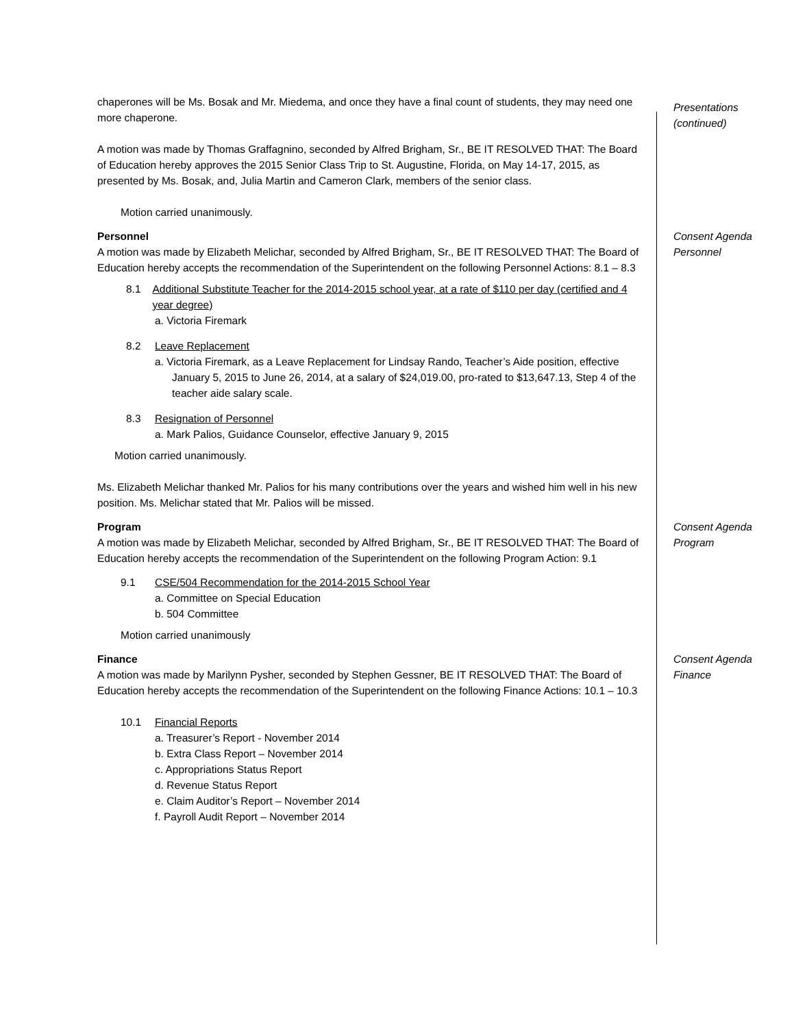chaperones will be Ms. Bosak and Mr. Miedema, and once they have a final count of students, they may need one more chaperone.
A motion was made by Thomas Graffagnino, seconded by Alfred Brigham, Sr., BE IT RESOLVED THAT: The Board of Education hereby approves the 2015 Senior Class Trip to St. Augustine, Florida, on May 14-17, 2015, as presented by Ms. Bosak, and, Julia Martin and Cameron Clark, members of the senior class.
Motion carried unanimously.
Presentations
(continued)
Personnel
A motion was made by Elizabeth Melichar, seconded by Alfred Brigham, Sr., BE IT RESOLVED THAT: The Board of Education hereby accepts the recommendation of the Superintendent on the following Personnel Actions: 8.1 – 8.3
8.1 Additional Substitute Teacher for the 2014-2015 school year, at a rate of $110 per day (certified and 4 year degree)
a. Victoria Firemark
8.2 Leave Replacement
a. Victoria Firemark, as a Leave Replacement for Lindsay Rando, Teacher’s Aide position, effective January 5, 2015 to June 26, 2014, at a salary of $24,019.00, pro-rated to $13,647.13, Step 4 of the teacher aide salary scale.
8.3 Resignation of Personnel
a. Mark Palios, Guidance Counselor, effective January 9, 2015
Motion carried unanimously.
Ms. Elizabeth Melichar thanked Mr. Palios for his many contributions over the years and wished him well in his new position. Ms. Melichar stated that Mr. Palios will be missed.
Consent Agenda
Personnel
Program
A motion was made by Elizabeth Melichar, seconded by Alfred Brigham, Sr., BE IT RESOLVED THAT: The Board of Education hereby accepts the recommendation of the Superintendent on the following Program Action: 9.1
9.1 CSE/504 Recommendation for the 2014-2015 School Year
a. Committee on Special Education
b. 504 Committee
Motion carried unanimously
Consent Agenda
Program
Finance
A motion was made by Marilynn Pysher, seconded by Stephen Gessner, BE IT RESOLVED THAT: The Board of Education hereby accepts the recommendation of the Superintendent on the following Finance Actions: 10.1 – 10.3
10.1 Financial Reports
a. Treasurer’s Report - November 2014
b. Extra Class Report – November 2014
c. Appropriations Status Report
d. Revenue Status Report
e. Claim Auditor’s Report – November 2014
f. Payroll Audit Report – November 2014
Consent Agenda
Finance